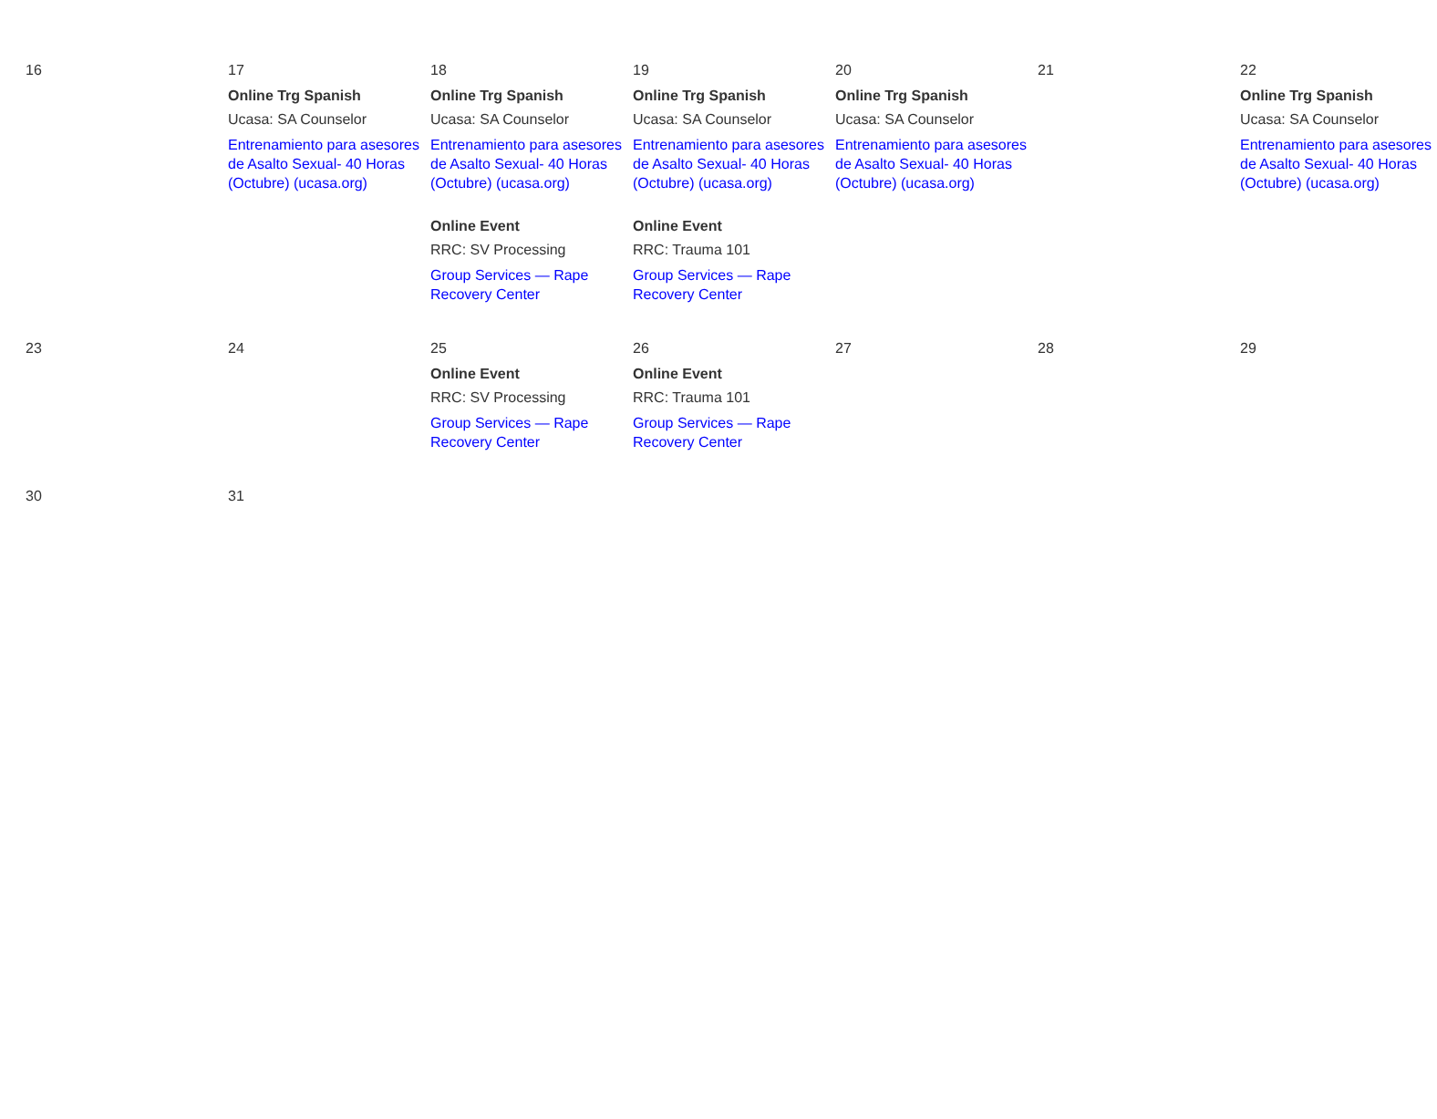| 16 | 17 Online Trg Spanish Ucasa: SA Counselor Entrenamiento para asesores de Asalto Sexual- 40 Horas (Octubre) (ucasa.org) | 18 Online Trg Spanish Ucasa: SA Counselor Entrenamiento para asesores de Asalto Sexual- 40 Horas (Octubre) (ucasa.org) Online Event RRC: SV Processing Group Services — Rape Recovery Center | 19 Online Trg Spanish Ucasa: SA Counselor Entrenamiento para asesores de Asalto Sexual- 40 Horas (Octubre) (ucasa.org) Online Event RRC: Trauma 101 Group Services — Rape Recovery Center | 20 Online Trg Spanish Ucasa: SA Counselor Entrenamiento para asesores de Asalto Sexual- 40 Horas (Octubre) (ucasa.org) | 21 | 22 Online Trg Spanish Ucasa: SA Counselor Entrenamiento para asesores de Asalto Sexual- 40 Horas (Octubre) (ucasa.org) |
| 23 | 24 | 25 Online Event RRC: SV Processing Group Services — Rape Recovery Center | 26 Online Event RRC: Trauma 101 Group Services — Rape Recovery Center | 27 | 28 | 29 |
| 30 | 31 | | | | | |